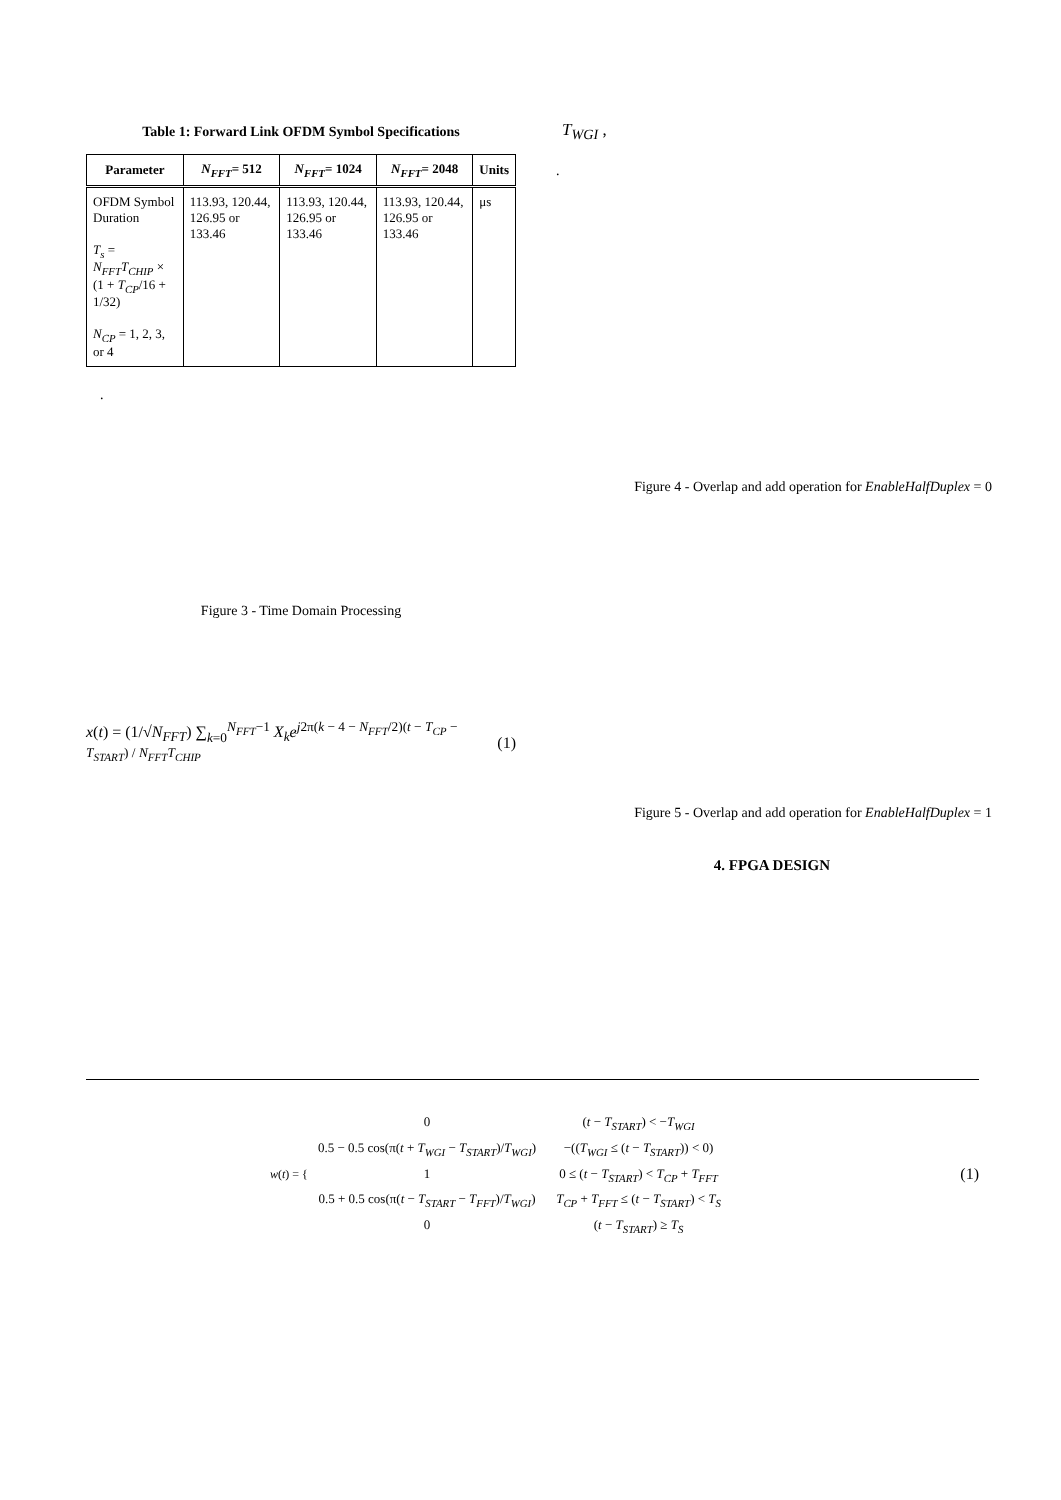Table 1: Forward Link OFDM Symbol Specifications
| Parameter | N<sub>FFT</sub> = 512 | N<sub>FFT</sub> = 1024 | N<sub>FFT</sub> = 2048 | Units |
| --- | --- | --- | --- | --- |
| OFDM Symbol Duration T<sub>s</sub> = N<sub>FFT</sub>T<sub>CHIP</sub> × (1 + T<sub>CP</sub> /16 + 1/32) N<sub>CP</sub> = 1, 2, 3, or 4 | 113.93, 120.44, 126.95 or 133.46 | 113.93, 120.44, 126.95 or 133.46 | 113.93, 120.44, 126.95 or 133.46 | μs |
.
Figure 3 - Time Domain Processing
x(t) = (1/√N<sub>FFT</sub>) ∑<sub>k=0</sub><sup>N<sub>FFT</sub>−1</sup> X<sub>k</sub>e<sup>j2π(k − 4 − N<sub>FFT</sub>/2)(t − T<sub>CP</sub> − T<sub>START</sub>) / N<sub>FFT</sub>T<sub>CHIP</sub></sup> (1)
T<sub>WGI</sub> ,
.
Figure 4 - Overlap and add operation for EnableHalfDuplex = 0
Figure 5 - Overlap and add operation for EnableHalfDuplex = 1
4. FPGA DESIGN
w(t) = {
| 0 | ( t − T<sub>START</sub> ) < − T<sub>WGI</sub> |
| 0.5 − 0.5 cos(π( t + T<sub>WGI</sub> − T<sub>START</sub> )/ T<sub>WGI</sub> ) | −(( T<sub>WGI</sub> ≤ ( t − T<sub>START</sub> )) < 0) |
| 1 | 0 ≤ ( t − T<sub>START</sub> ) < T<sub>CP</sub> + T<sub>FFT</sub> |
| 0.5 + 0.5 cos(π( t − T<sub>START</sub> − T<sub>FFT</sub> )/ T<sub>WGI</sub> ) | T<sub>CP</sub> + T<sub>FFT</sub> ≤ ( t − T<sub>START</sub> ) < T<sub>S</sub> |
| 0 | ( t − T<sub>START</sub> ) ≥ T<sub>S</sub> |
(1)